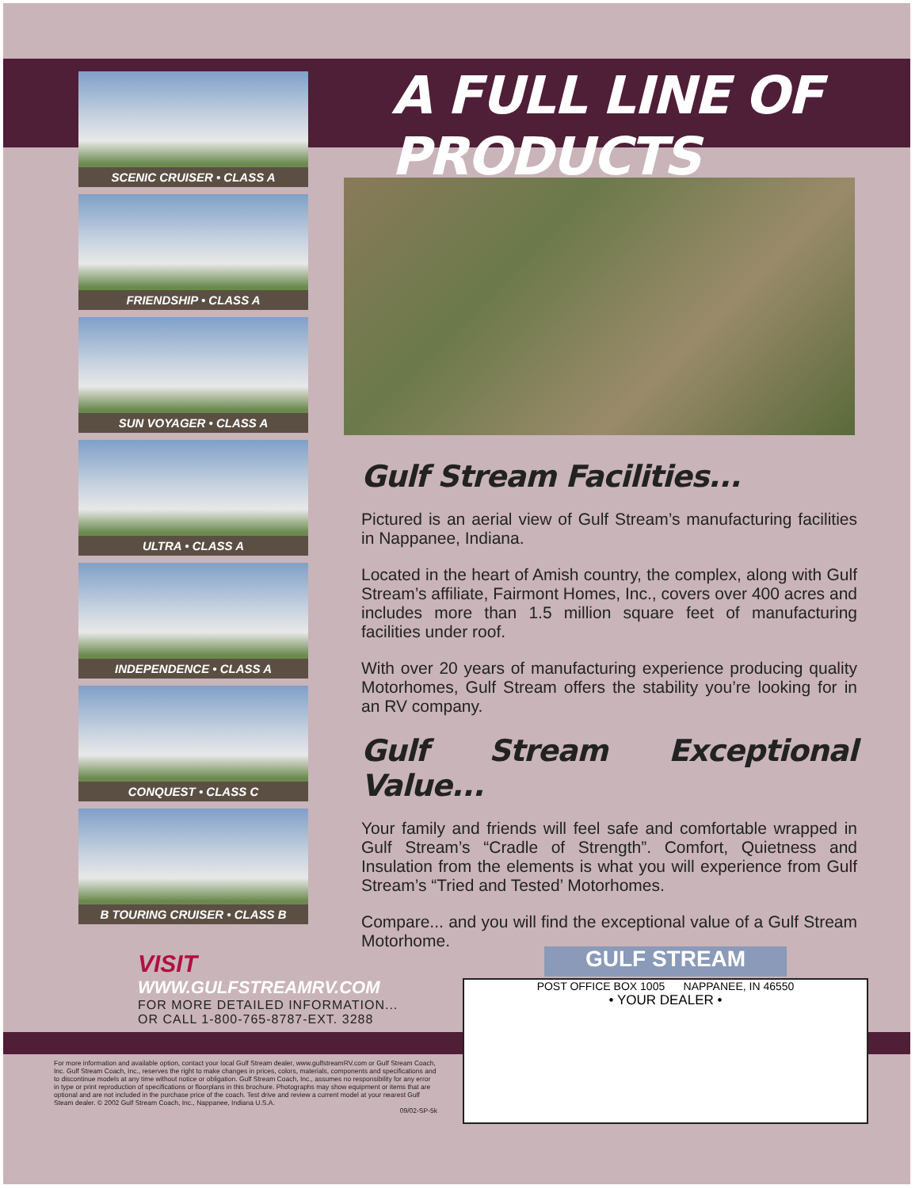A FULL LINE OF PRODUCTS
SCENIC CRUISER • CLASS A
FRIENDSHIP • CLASS A
SUN VOYAGER • CLASS A
ULTRA • CLASS A
INDEPENDENCE • CLASS A
CONQUEST • CLASS C
B TOURING CRUISER • CLASS B
Gulf Stream Facilities...
Pictured is an aerial view of Gulf Stream’s manufacturing facilities in Nappanee, Indiana.
Located in the heart of Amish country, the complex, along with Gulf Stream’s affiliate, Fairmont Homes, Inc., covers over 400 acres and includes more than 1.5 million square feet of manufacturing facilities under roof.
With over 20 years of manufacturing experience producing quality Motorhomes, Gulf Stream offers the stability you’re looking for in an RV company.
Gulf Stream Exceptional Value...
Your family and friends will feel safe and comfortable wrapped in Gulf Stream’s “Cradle of Strength”. Comfort, Quietness and Insulation from the elements is what you will experience from Gulf Stream’s “Tried and Tested’ Motorhomes.
Compare... and you will find the exceptional value of a Gulf Stream Motorhome.
VISIT WWW.GULFSTREAMRV.COM
FOR MORE DETAILED INFORMATION...
OR CALL 1-800-765-8787-EXT. 3288
GULF STREAM
POST OFFICE BOX 1005 NAPPANEE, IN 46550
• YOUR DEALER •
For more information and available option, contact your local Gulf Stream dealer, www.gulfstreamRV.com or Gulf Stream Coach, Inc. Gulf Stream Coach, Inc., reserves the right to make changes in prices, colors, materials, components and specifications and to discontinue models at any time without notice or obligation. Gulf Stream Coach, Inc., assumes no responsibility for any error in type or print reproduction of specifications or floorplans in this brochure. Photographs may show equipment or items that are optional and are not included in the purchase price of the coach. Test drive and review a current model at your nearest Gulf Steam dealer. © 2002 Gulf Stream Coach, Inc., Nappanee, Indiana U.S.A.
09/02-SP-5k